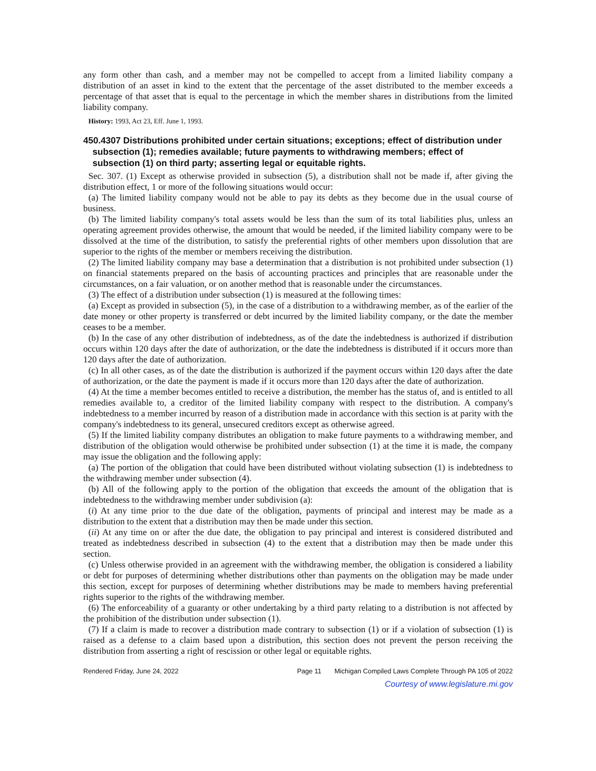any form other than cash, and a member may not be compelled to accept from a limited liability company a distribution of an asset in kind to the extent that the percentage of the asset distributed to the member exceeds a percentage of that asset that is equal to the percentage in which the member shares in distributions from the limited liability company.
History: 1993, Act 23, Eff. June 1, 1993.
450.4307 Distributions prohibited under certain situations; exceptions; effect of distribution under subsection (1); remedies available; future payments to withdrawing members; effect of subsection (1) on third party; asserting legal or equitable rights.
Sec. 307. (1) Except as otherwise provided in subsection (5), a distribution shall not be made if, after giving the distribution effect, 1 or more of the following situations would occur:
(a) The limited liability company would not be able to pay its debts as they become due in the usual course of business.
(b) The limited liability company's total assets would be less than the sum of its total liabilities plus, unless an operating agreement provides otherwise, the amount that would be needed, if the limited liability company were to be dissolved at the time of the distribution, to satisfy the preferential rights of other members upon dissolution that are superior to the rights of the member or members receiving the distribution.
(2) The limited liability company may base a determination that a distribution is not prohibited under subsection (1) on financial statements prepared on the basis of accounting practices and principles that are reasonable under the circumstances, on a fair valuation, or on another method that is reasonable under the circumstances.
(3) The effect of a distribution under subsection (1) is measured at the following times:
(a) Except as provided in subsection (5), in the case of a distribution to a withdrawing member, as of the earlier of the date money or other property is transferred or debt incurred by the limited liability company, or the date the member ceases to be a member.
(b) In the case of any other distribution of indebtedness, as of the date the indebtedness is authorized if distribution occurs within 120 days after the date of authorization, or the date the indebtedness is distributed if it occurs more than 120 days after the date of authorization.
(c) In all other cases, as of the date the distribution is authorized if the payment occurs within 120 days after the date of authorization, or the date the payment is made if it occurs more than 120 days after the date of authorization.
(4) At the time a member becomes entitled to receive a distribution, the member has the status of, and is entitled to all remedies available to, a creditor of the limited liability company with respect to the distribution. A company's indebtedness to a member incurred by reason of a distribution made in accordance with this section is at parity with the company's indebtedness to its general, unsecured creditors except as otherwise agreed.
(5) If the limited liability company distributes an obligation to make future payments to a withdrawing member, and distribution of the obligation would otherwise be prohibited under subsection (1) at the time it is made, the company may issue the obligation and the following apply:
(a) The portion of the obligation that could have been distributed without violating subsection (1) is indebtedness to the withdrawing member under subsection (4).
(b) All of the following apply to the portion of the obligation that exceeds the amount of the obligation that is indebtedness to the withdrawing member under subdivision (a):
(i) At any time prior to the due date of the obligation, payments of principal and interest may be made as a distribution to the extent that a distribution may then be made under this section.
(ii) At any time on or after the due date, the obligation to pay principal and interest is considered distributed and treated as indebtedness described in subsection (4) to the extent that a distribution may then be made under this section.
(c) Unless otherwise provided in an agreement with the withdrawing member, the obligation is considered a liability or debt for purposes of determining whether distributions other than payments on the obligation may be made under this section, except for purposes of determining whether distributions may be made to members having preferential rights superior to the rights of the withdrawing member.
(6) The enforceability of a guaranty or other undertaking by a third party relating to a distribution is not affected by the prohibition of the distribution under subsection (1).
(7) If a claim is made to recover a distribution made contrary to subsection (1) or if a violation of subsection (1) is raised as a defense to a claim based upon a distribution, this section does not prevent the person receiving the distribution from asserting a right of rescission or other legal or equitable rights.
Rendered Friday, June 24, 2022 Page 11 Michigan Compiled Laws Complete Through PA 105 of 2022
Courtesy of www.legislature.mi.gov